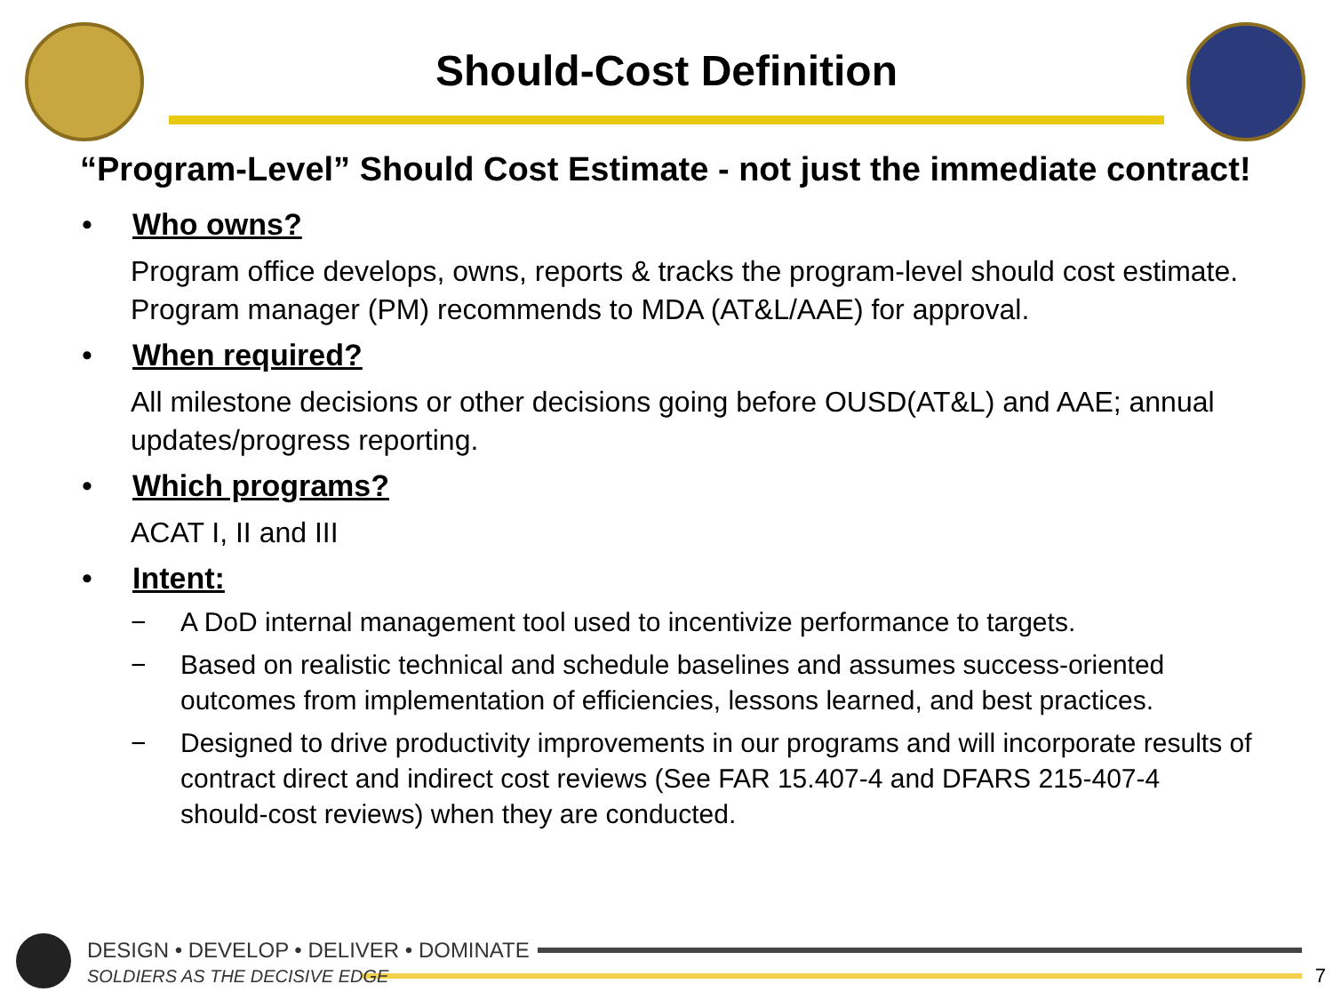Should-Cost Definition
“Program-Level” Should Cost Estimate - not just the immediate contract!
• Who owns?
Program office develops, owns, reports & tracks the program-level should cost estimate. Program manager (PM) recommends to MDA (AT&L/AAE) for approval.
• When required?
All milestone decisions or other decisions going before OUSD(AT&L) and AAE; annual updates/progress reporting.
• Which programs?
ACAT I, II and III
• Intent:
− A DoD internal management tool used to incentivize performance to targets.
− Based on realistic technical and schedule baselines and assumes success-oriented outcomes from implementation of efficiencies, lessons learned, and best practices.
− Designed to drive productivity improvements in our programs and will incorporate results of contract direct and indirect cost reviews (See FAR 15.407-4 and DFARS 215-407-4 should-cost reviews) when they are conducted.
DESIGN • DEVELOP • DELIVER • DOMINATE
SOLDIERS AS THE DECISIVE EDGE
7